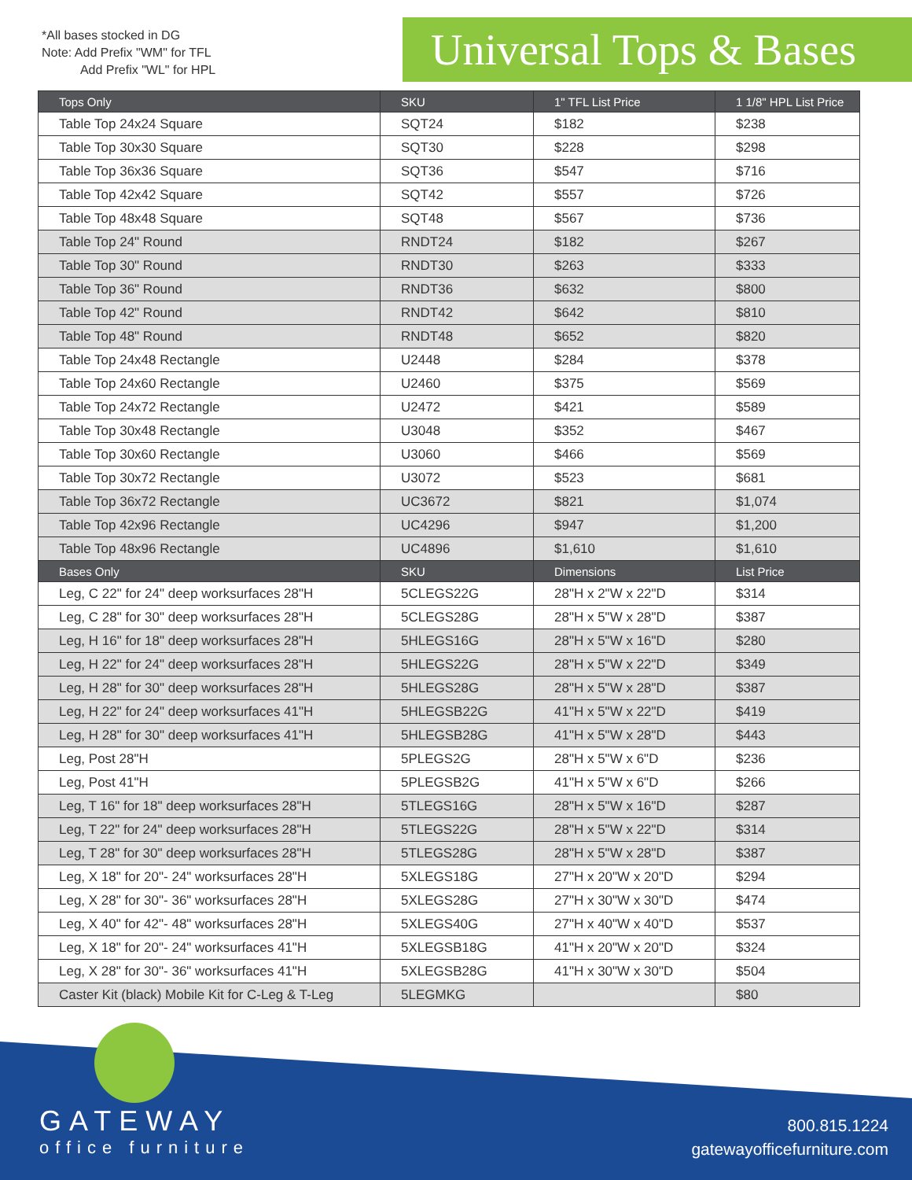*All bases stocked in DG
Note: Add Prefix "WM" for TFL
Add Prefix "WL" for HPL
Universal Tops & Bases
| Tops Only | SKU | 1" TFL List Price | 1 1/8" HPL List Price |
| --- | --- | --- | --- |
| Table Top 24x24 Square | SQT24 | $182 | $238 |
| Table Top 30x30 Square | SQT30 | $228 | $298 |
| Table Top 36x36 Square | SQT36 | $547 | $716 |
| Table Top 42x42 Square | SQT42 | $557 | $726 |
| Table Top 48x48 Square | SQT48 | $567 | $736 |
| Table Top 24" Round | RNDT24 | $182 | $267 |
| Table Top 30" Round | RNDT30 | $263 | $333 |
| Table Top 36" Round | RNDT36 | $632 | $800 |
| Table Top 42" Round | RNDT42 | $642 | $810 |
| Table Top 48" Round | RNDT48 | $652 | $820 |
| Table Top 24x48 Rectangle | U2448 | $284 | $378 |
| Table Top 24x60 Rectangle | U2460 | $375 | $569 |
| Table Top 24x72 Rectangle | U2472 | $421 | $589 |
| Table Top 30x48 Rectangle | U3048 | $352 | $467 |
| Table Top 30x60 Rectangle | U3060 | $466 | $569 |
| Table Top 30x72 Rectangle | U3072 | $523 | $681 |
| Table Top 36x72 Rectangle | UC3672 | $821 | $1,074 |
| Table Top 42x96 Rectangle | UC4296 | $947 | $1,200 |
| Table Top 48x96 Rectangle | UC4896 | $1,610 | $1,610 |
| Bases Only | SKU | Dimensions | List Price |
| Leg, C 22" for 24" deep worksurfaces 28"H | 5CLEGS22G | 28"H x 2"W x 22"D | $314 |
| Leg, C 28" for 30" deep worksurfaces 28"H | 5CLEGS28G | 28"H x 5"W x 28"D | $387 |
| Leg, H 16" for 18" deep worksurfaces 28"H | 5HLEGS16G | 28"H x 5"W x 16"D | $280 |
| Leg, H 22" for 24" deep worksurfaces 28"H | 5HLEGS22G | 28"H x 5"W x 22"D | $349 |
| Leg, H 28" for 30" deep worksurfaces 28"H | 5HLEGS28G | 28"H x 5"W x 28"D | $387 |
| Leg, H 22" for 24" deep worksurfaces 41"H | 5HLEGSB22G | 41"H x 5"W x 22"D | $419 |
| Leg, H 28" for 30" deep worksurfaces 41"H | 5HLEGSB28G | 41"H x 5"W x 28"D | $443 |
| Leg, Post 28"H | 5PLEGS2G | 28"H x 5"W x 6"D | $236 |
| Leg, Post 41"H | 5PLEGSB2G | 41"H x 5"W x 6"D | $266 |
| Leg, T 16" for 18" deep worksurfaces 28"H | 5TLEGS16G | 28"H x 5"W x 16"D | $287 |
| Leg, T 22" for 24" deep worksurfaces 28"H | 5TLEGS22G | 28"H x 5"W x 22"D | $314 |
| Leg, T 28" for 30" deep worksurfaces 28"H | 5TLEGS28G | 28"H x 5"W x 28"D | $387 |
| Leg, X 18" for 20"- 24" worksurfaces 28"H | 5XLEGS18G | 27"H x 20"W x 20"D | $294 |
| Leg, X 28" for 30"- 36" worksurfaces 28"H | 5XLEGS28G | 27"H x 30"W x 30"D | $474 |
| Leg, X 40" for 42"- 48" worksurfaces 28"H | 5XLEGS40G | 27"H x 40"W x 40"D | $537 |
| Leg, X 18" for 20"- 24" worksurfaces 41"H | 5XLEGSB18G | 41"H x 20"W x 20"D | $324 |
| Leg, X 28" for 30"- 36" worksurfaces 41"H | 5XLEGSB28G | 41"H x 30"W x 30"D | $504 |
| Caster Kit (black) Mobile Kit for C-Leg & T-Leg | 5LEGMKG | | $80 |
GATEWAY
office furniture
800.815.1224
gatewayofficefurniture.com